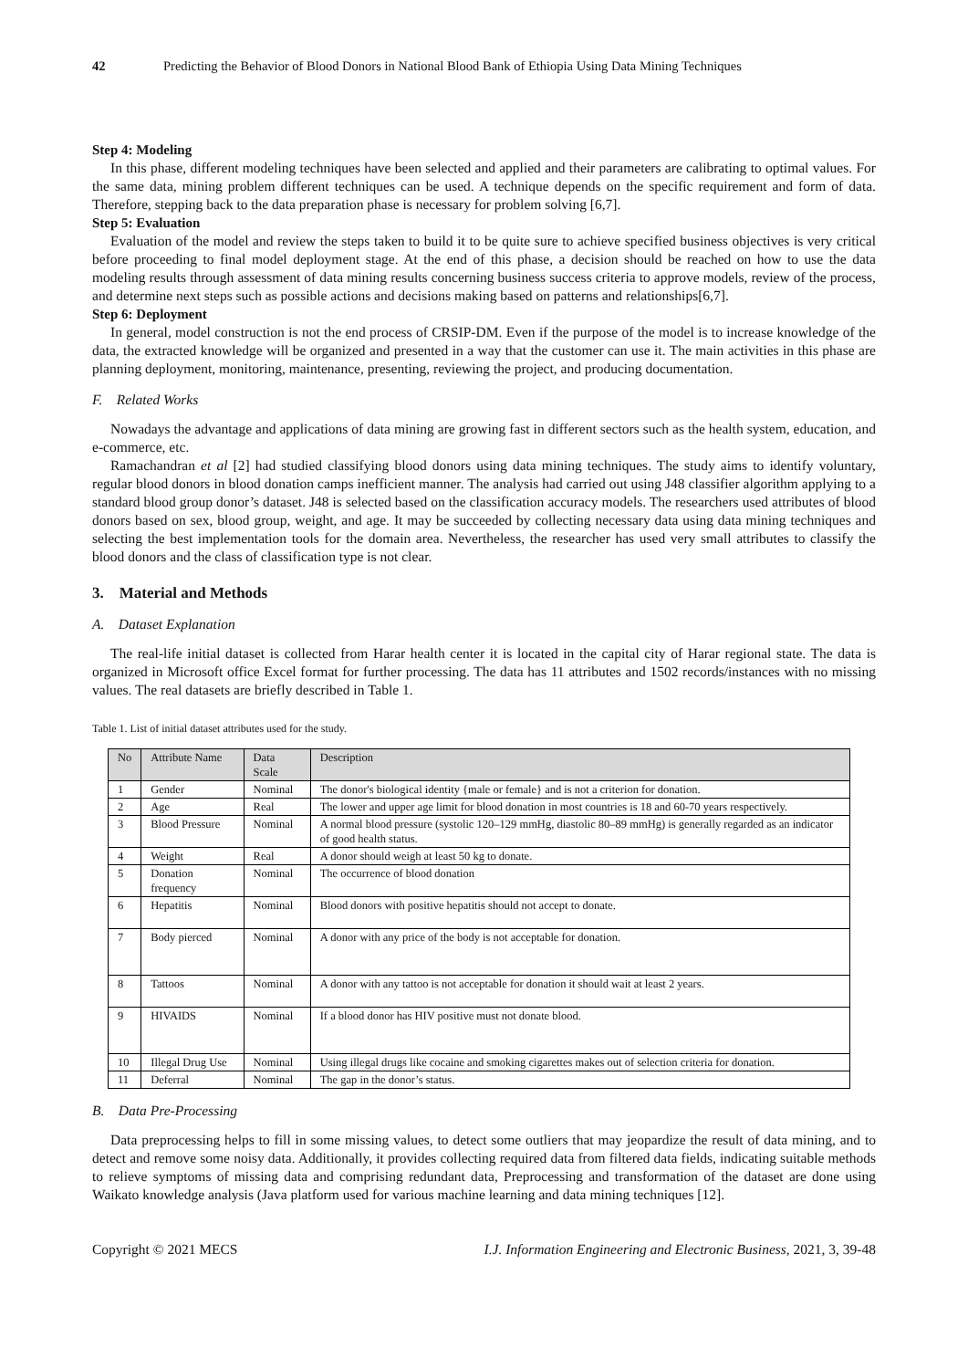42 Predicting the Behavior of Blood Donors in National Blood Bank of Ethiopia Using Data Mining Techniques
Step 4: Modeling
In this phase, different modeling techniques have been selected and applied and their parameters are calibrating to optimal values. For the same data, mining problem different techniques can be used. A technique depends on the specific requirement and form of data. Therefore, stepping back to the data preparation phase is necessary for problem solving [6,7].
Step 5: Evaluation
Evaluation of the model and review the steps taken to build it to be quite sure to achieve specified business objectives is very critical before proceeding to final model deployment stage. At the end of this phase, a decision should be reached on how to use the data modeling results through assessment of data mining results concerning business success criteria to approve models, review of the process, and determine next steps such as possible actions and decisions making based on patterns and relationships[6,7].
Step 6: Deployment
In general, model construction is not the end process of CRSIP-DM. Even if the purpose of the model is to increase knowledge of the data, the extracted knowledge will be organized and presented in a way that the customer can use it. The main activities in this phase are planning deployment, monitoring, maintenance, presenting, reviewing the project, and producing documentation.
F. Related Works
Nowadays the advantage and applications of data mining are growing fast in different sectors such as the health system, education, and e-commerce, etc.
Ramachandran et al [2] had studied classifying blood donors using data mining techniques. The study aims to identify voluntary, regular blood donors in blood donation camps inefficient manner. The analysis had carried out using J48 classifier algorithm applying to a standard blood group donor’s dataset. J48 is selected based on the classification accuracy models. The researchers used attributes of blood donors based on sex, blood group, weight, and age. It may be succeeded by collecting necessary data using data mining techniques and selecting the best implementation tools for the domain area. Nevertheless, the researcher has used very small attributes to classify the blood donors and the class of classification type is not clear.
3. Material and Methods
A. Dataset Explanation
The real-life initial dataset is collected from Harar health center it is located in the capital city of Harar regional state. The data is organized in Microsoft office Excel format for further processing. The data has 11 attributes and 1502 records/instances with no missing values. The real datasets are briefly described in Table 1.
Table 1. List of initial dataset attributes used for the study.
| No | Attribute Name | Data Scale | Description |
| --- | --- | --- | --- |
| 1 | Gender | Nominal | The donor's biological identity {male or female} and is not a criterion for donation. |
| 2 | Age | Real | The lower and upper age limit for blood donation in most countries is 18 and 60-70 years respectively. |
| 3 | Blood Pressure | Nominal | A normal blood pressure (systolic 120–129 mmHg, diastolic 80–89 mmHg) is generally regarded as an indicator of good health status. |
| 4 | Weight | Real | A donor should weigh at least 50 kg to donate. |
| 5 | Donation frequency | Nominal | The occurrence of blood donation |
| 6 | Hepatitis | Nominal | Blood donors with positive hepatitis should not accept to donate. |
| 7 | Body pierced | Nominal | A donor with any price of the body is not acceptable for donation. |
| 8 | Tattoos | Nominal | A donor with any tattoo is not acceptable for donation it should wait at least 2 years. |
| 9 | HIVAIDS | Nominal | If a blood donor has HIV positive must not donate blood. |
| 10 | Illegal Drug Use | Nominal | Using illegal drugs like cocaine and smoking cigarettes makes out of selection criteria for donation. |
| 11 | Deferral | Nominal | The gap in the donor’s status. |
B. Data Pre-Processing
Data preprocessing helps to fill in some missing values, to detect some outliers that may jeopardize the result of data mining, and to detect and remove some noisy data. Additionally, it provides collecting required data from filtered data fields, indicating suitable methods to relieve symptoms of missing data and comprising redundant data, Preprocessing and transformation of the dataset are done using Waikato knowledge analysis (Java platform used for various machine learning and data mining techniques [12].
Copyright © 2021 MECS I.J. Information Engineering and Electronic Business, 2021, 3, 39-48